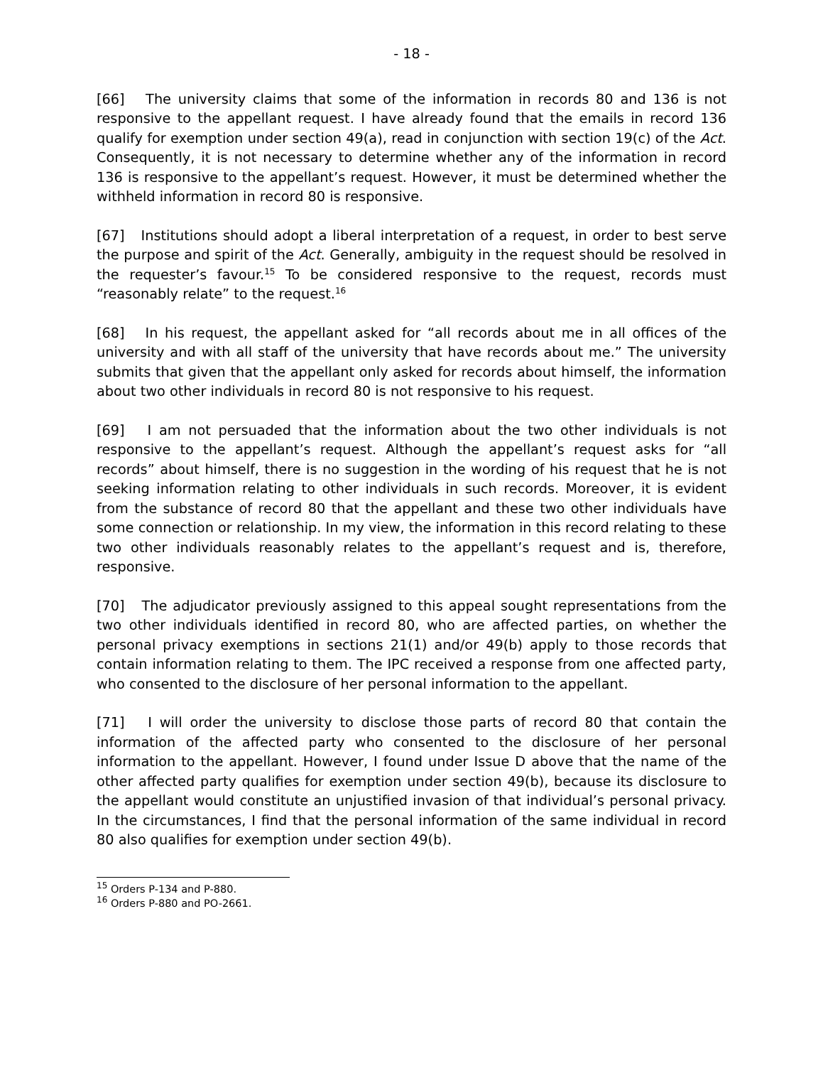- 18 -
[66] The university claims that some of the information in records 80 and 136 is not responsive to the appellant request. I have already found that the emails in record 136 qualify for exemption under section 49(a), read in conjunction with section 19(c) of the Act. Consequently, it is not necessary to determine whether any of the information in record 136 is responsive to the appellant’s request. However, it must be determined whether the withheld information in record 80 is responsive.
[67] Institutions should adopt a liberal interpretation of a request, in order to best serve the purpose and spirit of the Act. Generally, ambiguity in the request should be resolved in the requester’s favour.<sup>15</sup> To be considered responsive to the request, records must “reasonably relate” to the request.<sup>16</sup>
[68] In his request, the appellant asked for “all records about me in all offices of the university and with all staff of the university that have records about me.” The university submits that given that the appellant only asked for records about himself, the information about two other individuals in record 80 is not responsive to his request.
[69] I am not persuaded that the information about the two other individuals is not responsive to the appellant’s request. Although the appellant’s request asks for “all records” about himself, there is no suggestion in the wording of his request that he is not seeking information relating to other individuals in such records. Moreover, it is evident from the substance of record 80 that the appellant and these two other individuals have some connection or relationship. In my view, the information in this record relating to these two other individuals reasonably relates to the appellant’s request and is, therefore, responsive.
[70] The adjudicator previously assigned to this appeal sought representations from the two other individuals identified in record 80, who are affected parties, on whether the personal privacy exemptions in sections 21(1) and/or 49(b) apply to those records that contain information relating to them. The IPC received a response from one affected party, who consented to the disclosure of her personal information to the appellant.
[71] I will order the university to disclose those parts of record 80 that contain the information of the affected party who consented to the disclosure of her personal information to the appellant. However, I found under Issue D above that the name of the other affected party qualifies for exemption under section 49(b), because its disclosure to the appellant would constitute an unjustified invasion of that individual’s personal privacy. In the circumstances, I find that the personal information of the same individual in record 80 also qualifies for exemption under section 49(b).
<sup>15</sup> Orders P-134 and P-880.
<sup>16</sup> Orders P-880 and PO-2661.